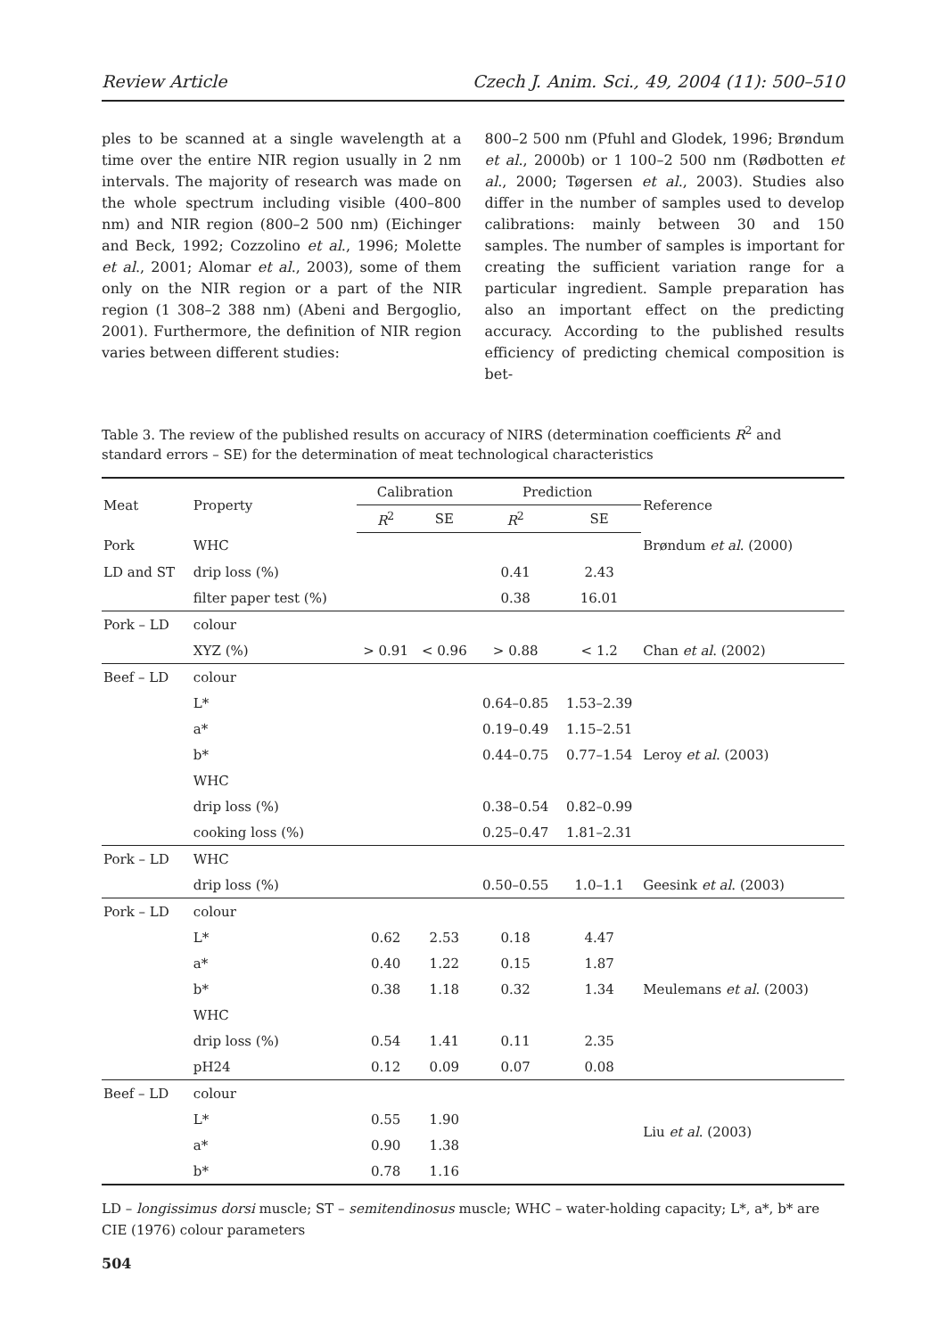Review Article Czech J. Anim. Sci., 49, 2004 (11): 500–510
ples to be scanned at a single wavelength at a time over the entire NIR region usually in 2 nm intervals. The majority of research was made on the whole spectrum including visible (400–800 nm) and NIR region (800–2 500 nm) (Eichinger and Beck, 1992; Cozzolino et al., 1996; Molette et al., 2001; Alomar et al., 2003), some of them only on the NIR region or a part of the NIR region (1 308–2 388 nm) (Abeni and Bergoglio, 2001). Furthermore, the definition of NIR region varies between different studies:
800–2 500 nm (Pfuhl and Glodek, 1996; Brøndum et al., 2000b) or 1 100–2 500 nm (Rødbotten et al., 2000; Tøgersen et al., 2003). Studies also differ in the number of samples used to develop calibrations: mainly between 30 and 150 samples. The number of samples is important for creating the sufficient variation range for a particular ingredient. Sample preparation has also an important effect on the predicting accuracy. According to the published results efficiency of predicting chemical composition is bet-
Table 3. The review of the published results on accuracy of NIRS (determination coefficients R<sup>2</sup> and standard errors – SE) for the determination of meat technological characteristics
| Meat | Property | Calibration | | Prediction | | Reference |
| --- | --- | --- | --- | --- | --- | --- |
| | | R<sup>2</sup> | SE | R<sup>2</sup> | SE | |
| Pork | WHC | | | | | Brøndum et al . (2000) |
| LD and ST | drip loss (%) | | | 0.41 | 2.43 | |
| | filter paper test (%) | | | 0.38 | 16.01 | |
| Pork – LD | colour | | | | | |
| | XYZ (%) | > 0.91 | < 0.96 | > 0.88 | < 1.2 | Chan et al . (2002) |
| Beef – LD | colour | | | | | |
| | L* | | | 0.64–0.85 | 1.53–2.39 | |
| | a* | | | 0.19–0.49 | 1.15–2.51 | |
| | b* | | | 0.44–0.75 | 0.77–1.54 | Leroy et al . (2003) |
| | WHC | | | | | |
| | drip loss (%) | | | 0.38–0.54 | 0.82–0.99 | |
| | cooking loss (%) | | | 0.25–0.47 | 1.81–2.31 | |
| Pork – LD | WHC | | | | | |
| | drip loss (%) | | | 0.50–0.55 | 1.0–1.1 | Geesink et al . (2003) |
| Pork – LD | colour | | | | | |
| | L* | 0.62 | 2.53 | 0.18 | 4.47 | |
| | a* | 0.40 | 1.22 | 0.15 | 1.87 | |
| | b* | 0.38 | 1.18 | 0.32 | 1.34 | Meulemans et al . (2003) |
| | WHC | | | | | |
| | drip loss (%) | 0.54 | 1.41 | 0.11 | 2.35 | |
| | pH24 | 0.12 | 0.09 | 0.07 | 0.08 | |
| Beef – LD | colour | | | | | |
| | L* | 0.55 | 1.90 | | | Liu et al . (2003) |
| | a* | 0.90 | 1.38 | | | |
| | b* | 0.78 | 1.16 | | | |
LD – longissimus dorsi muscle; ST – semitendinosus muscle; WHC – water-holding capacity; L*, a*, b* are CIE (1976) colour parameters
504